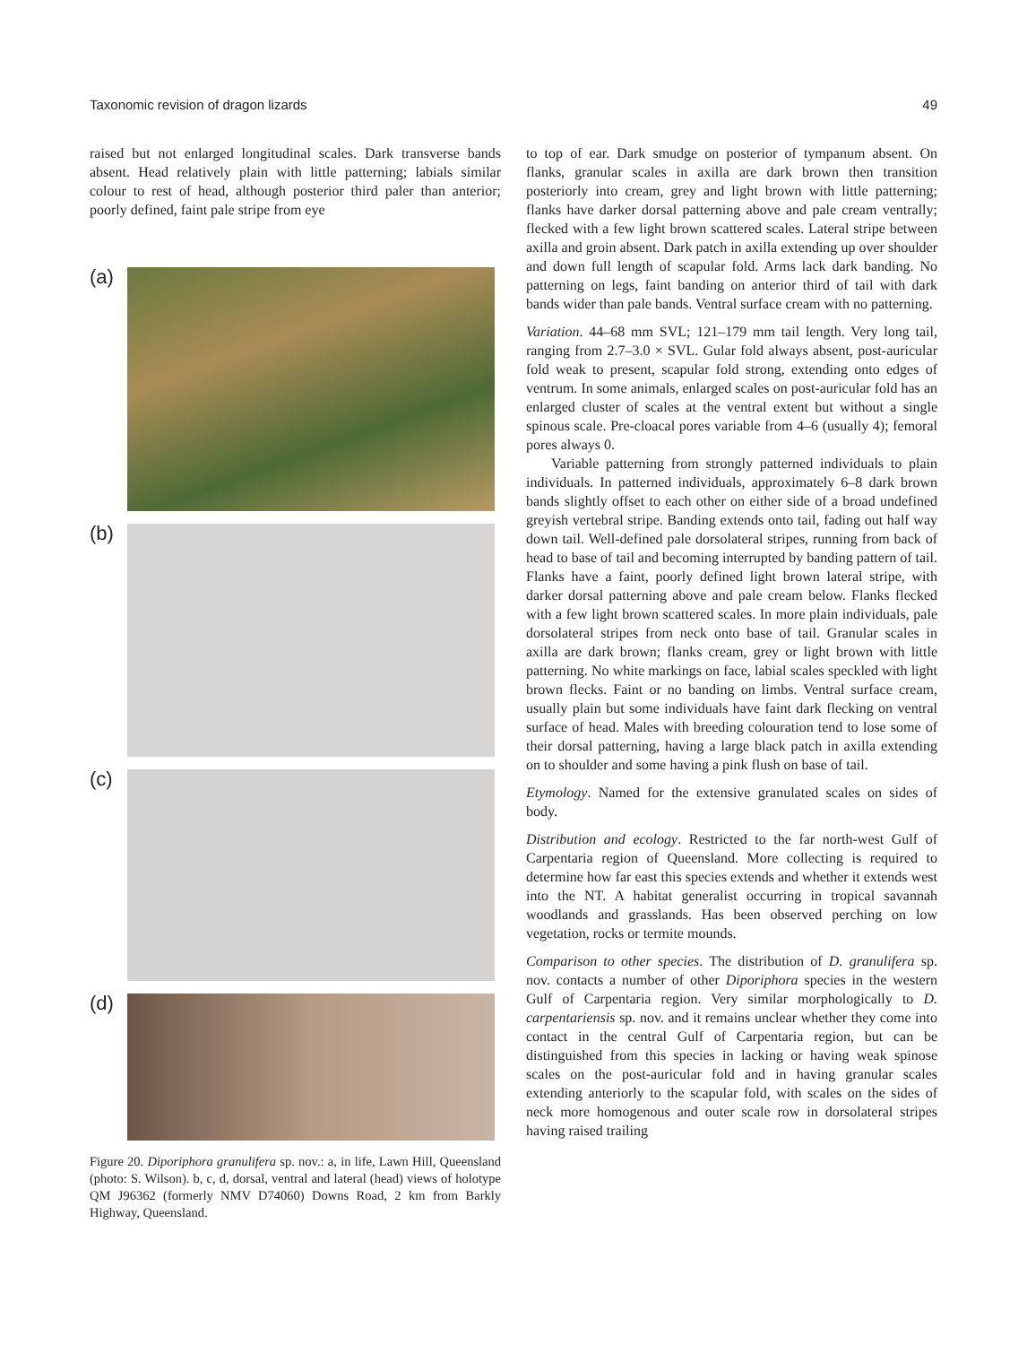Taxonomic revision of dragon lizards 49
raised but not enlarged longitudinal scales. Dark transverse bands absent. Head relatively plain with little patterning; labials similar colour to rest of head, although posterior third paler than anterior; poorly defined, faint pale stripe from eye
(a)
(b)
(c)
(d)
Figure 20. Diporiphora granulifera sp. nov.: a, in life, Lawn Hill, Queensland (photo: S. Wilson). b, c, d, dorsal, ventral and lateral (head) views of holotype QM J96362 (formerly NMV D74060) Downs Road, 2 km from Barkly Highway, Queensland.
to top of ear. Dark smudge on posterior of tympanum absent. On flanks, granular scales in axilla are dark brown then transition posteriorly into cream, grey and light brown with little patterning; flanks have darker dorsal patterning above and pale cream ventrally; flecked with a few light brown scattered scales. Lateral stripe between axilla and groin absent. Dark patch in axilla extending up over shoulder and down full length of scapular fold. Arms lack dark banding. No patterning on legs, faint banding on anterior third of tail with dark bands wider than pale bands. Ventral surface cream with no patterning.
Variation. 44–68 mm SVL; 121–179 mm tail length. Very long tail, ranging from 2.7–3.0 × SVL. Gular fold always absent, post-auricular fold weak to present, scapular fold strong, extending onto edges of ventrum. In some animals, enlarged scales on post-auricular fold has an enlarged cluster of scales at the ventral extent but without a single spinous scale. Pre-cloacal pores variable from 4–6 (usually 4); femoral pores always 0.
Variable patterning from strongly patterned individuals to plain individuals. In patterned individuals, approximately 6–8 dark brown bands slightly offset to each other on either side of a broad undefined greyish vertebral stripe. Banding extends onto tail, fading out half way down tail. Well-defined pale dorsolateral stripes, running from back of head to base of tail and becoming interrupted by banding pattern of tail. Flanks have a faint, poorly defined light brown lateral stripe, with darker dorsal patterning above and pale cream below. Flanks flecked with a few light brown scattered scales. In more plain individuals, pale dorsolateral stripes from neck onto base of tail. Granular scales in axilla are dark brown; flanks cream, grey or light brown with little patterning. No white markings on face, labial scales speckled with light brown flecks. Faint or no banding on limbs. Ventral surface cream, usually plain but some individuals have faint dark flecking on ventral surface of head. Males with breeding colouration tend to lose some of their dorsal patterning, having a large black patch in axilla extending on to shoulder and some having a pink flush on base of tail.
Etymology. Named for the extensive granulated scales on sides of body.
Distribution and ecology. Restricted to the far north-west Gulf of Carpentaria region of Queensland. More collecting is required to determine how far east this species extends and whether it extends west into the NT. A habitat generalist occurring in tropical savannah woodlands and grasslands. Has been observed perching on low vegetation, rocks or termite mounds.
Comparison to other species. The distribution of D. granulifera sp. nov. contacts a number of other Diporiphora species in the western Gulf of Carpentaria region. Very similar morphologically to D. carpentariensis sp. nov. and it remains unclear whether they come into contact in the central Gulf of Carpentaria region, but can be distinguished from this species in lacking or having weak spinose scales on the post-auricular fold and in having granular scales extending anteriorly to the scapular fold, with scales on the sides of neck more homogenous and outer scale row in dorsolateral stripes having raised trailing